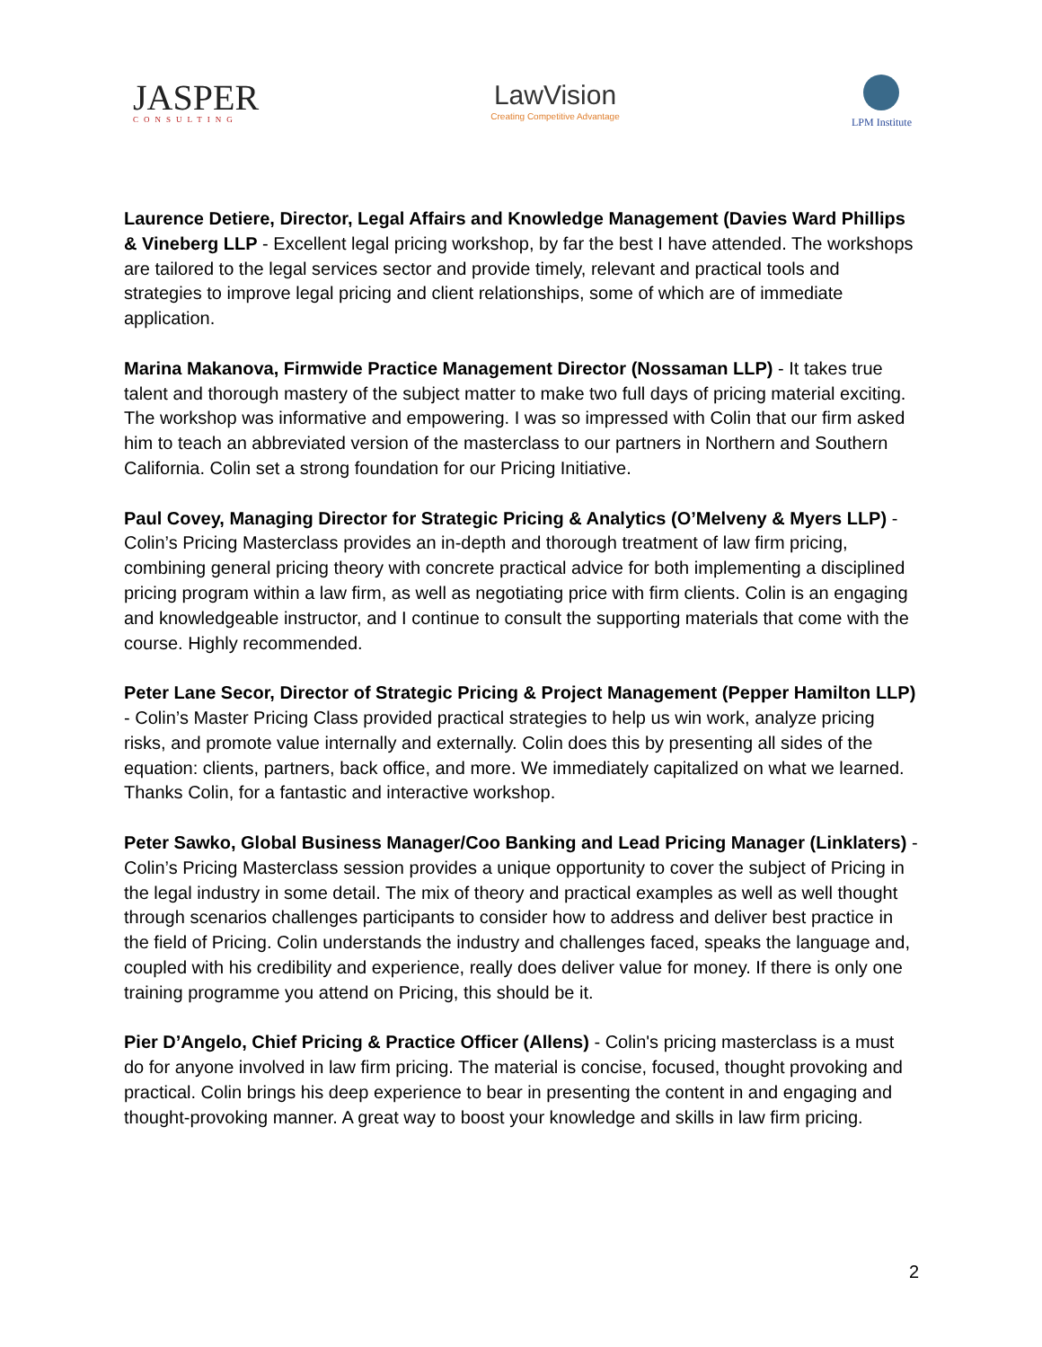JASPER
CONSULTING
LawVision
Creating Competitive Advantage
LPM Institute
Laurence Detiere, Director, Legal Affairs and Knowledge Management (Davies Ward Phillips & Vineberg LLP - Excellent legal pricing workshop, by far the best I have attended. The workshops are tailored to the legal services sector and provide timely, relevant and practical tools and strategies to improve legal pricing and client relationships, some of which are of immediate application.
Marina Makanova, Firmwide Practice Management Director (Nossaman LLP) - It takes true talent and thorough mastery of the subject matter to make two full days of pricing material exciting. The workshop was informative and empowering. I was so impressed with Colin that our firm asked him to teach an abbreviated version of the masterclass to our partners in Northern and Southern California. Colin set a strong foundation for our Pricing Initiative.
Paul Covey, Managing Director for Strategic Pricing & Analytics (O’Melveny & Myers LLP) - Colin’s Pricing Masterclass provides an in-depth and thorough treatment of law firm pricing, combining general pricing theory with concrete practical advice for both implementing a disciplined pricing program within a law firm, as well as negotiating price with firm clients. Colin is an engaging and knowledgeable instructor, and I continue to consult the supporting materials that come with the course. Highly recommended.
Peter Lane Secor, Director of Strategic Pricing & Project Management (Pepper Hamilton LLP) - Colin’s Master Pricing Class provided practical strategies to help us win work, analyze pricing risks, and promote value internally and externally. Colin does this by presenting all sides of the equation: clients, partners, back office, and more. We immediately capitalized on what we learned. Thanks Colin, for a fantastic and interactive workshop.
Peter Sawko, Global Business Manager/Coo Banking and Lead Pricing Manager (Linklaters) - Colin’s Pricing Masterclass session provides a unique opportunity to cover the subject of Pricing in the legal industry in some detail. The mix of theory and practical examples as well as well thought through scenarios challenges participants to consider how to address and deliver best practice in the field of Pricing. Colin understands the industry and challenges faced, speaks the language and, coupled with his credibility and experience, really does deliver value for money. If there is only one training programme you attend on Pricing, this should be it.
Pier D’Angelo, Chief Pricing & Practice Officer (Allens) - Colin's pricing masterclass is a must do for anyone involved in law firm pricing. The material is concise, focused, thought provoking and practical. Colin brings his deep experience to bear in presenting the content in and engaging and thought-provoking manner. A great way to boost your knowledge and skills in law firm pricing.
2